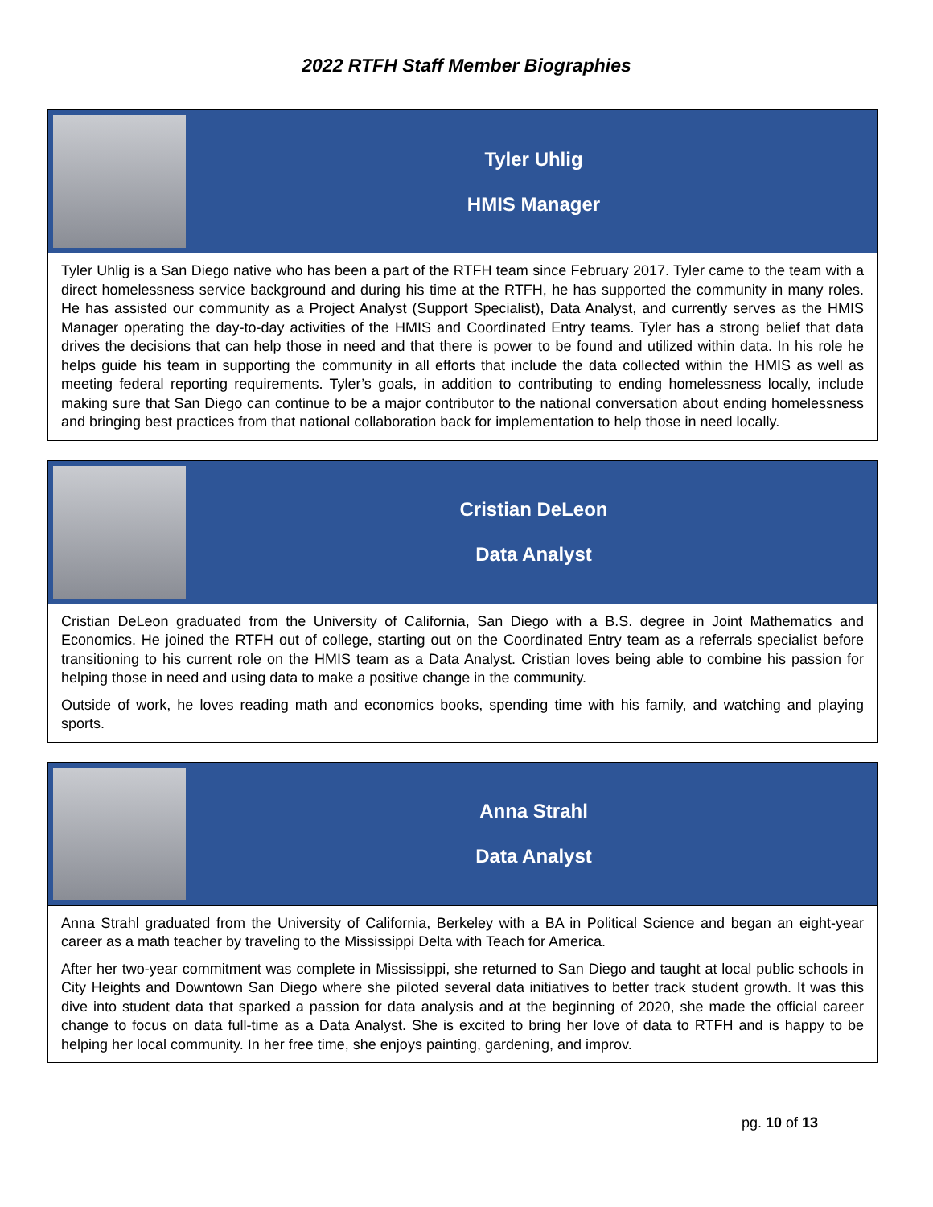2022 RTFH Staff Member Biographies
Tyler Uhlig
HMIS Manager
Tyler Uhlig is a San Diego native who has been a part of the RTFH team since February 2017. Tyler came to the team with a direct homelessness service background and during his time at the RTFH, he has supported the community in many roles. He has assisted our community as a Project Analyst (Support Specialist), Data Analyst, and currently serves as the HMIS Manager operating the day-to-day activities of the HMIS and Coordinated Entry teams. Tyler has a strong belief that data drives the decisions that can help those in need and that there is power to be found and utilized within data. In his role he helps guide his team in supporting the community in all efforts that include the data collected within the HMIS as well as meeting federal reporting requirements. Tyler’s goals, in addition to contributing to ending homelessness locally, include making sure that San Diego can continue to be a major contributor to the national conversation about ending homelessness and bringing best practices from that national collaboration back for implementation to help those in need locally.
Cristian DeLeon
Data Analyst
Cristian DeLeon graduated from the University of California, San Diego with a B.S. degree in Joint Mathematics and Economics. He joined the RTFH out of college, starting out on the Coordinated Entry team as a referrals specialist before transitioning to his current role on the HMIS team as a Data Analyst. Cristian loves being able to combine his passion for helping those in need and using data to make a positive change in the community.
Outside of work, he loves reading math and economics books, spending time with his family, and watching and playing sports.
Anna Strahl
Data Analyst
Anna Strahl graduated from the University of California, Berkeley with a BA in Political Science and began an eight-year career as a math teacher by traveling to the Mississippi Delta with Teach for America.
After her two-year commitment was complete in Mississippi, she returned to San Diego and taught at local public schools in City Heights and Downtown San Diego where she piloted several data initiatives to better track student growth. It was this dive into student data that sparked a passion for data analysis and at the beginning of 2020, she made the official career change to focus on data full-time as a Data Analyst. She is excited to bring her love of data to RTFH and is happy to be helping her local community. In her free time, she enjoys painting, gardening, and improv.
pg. 10 of 13